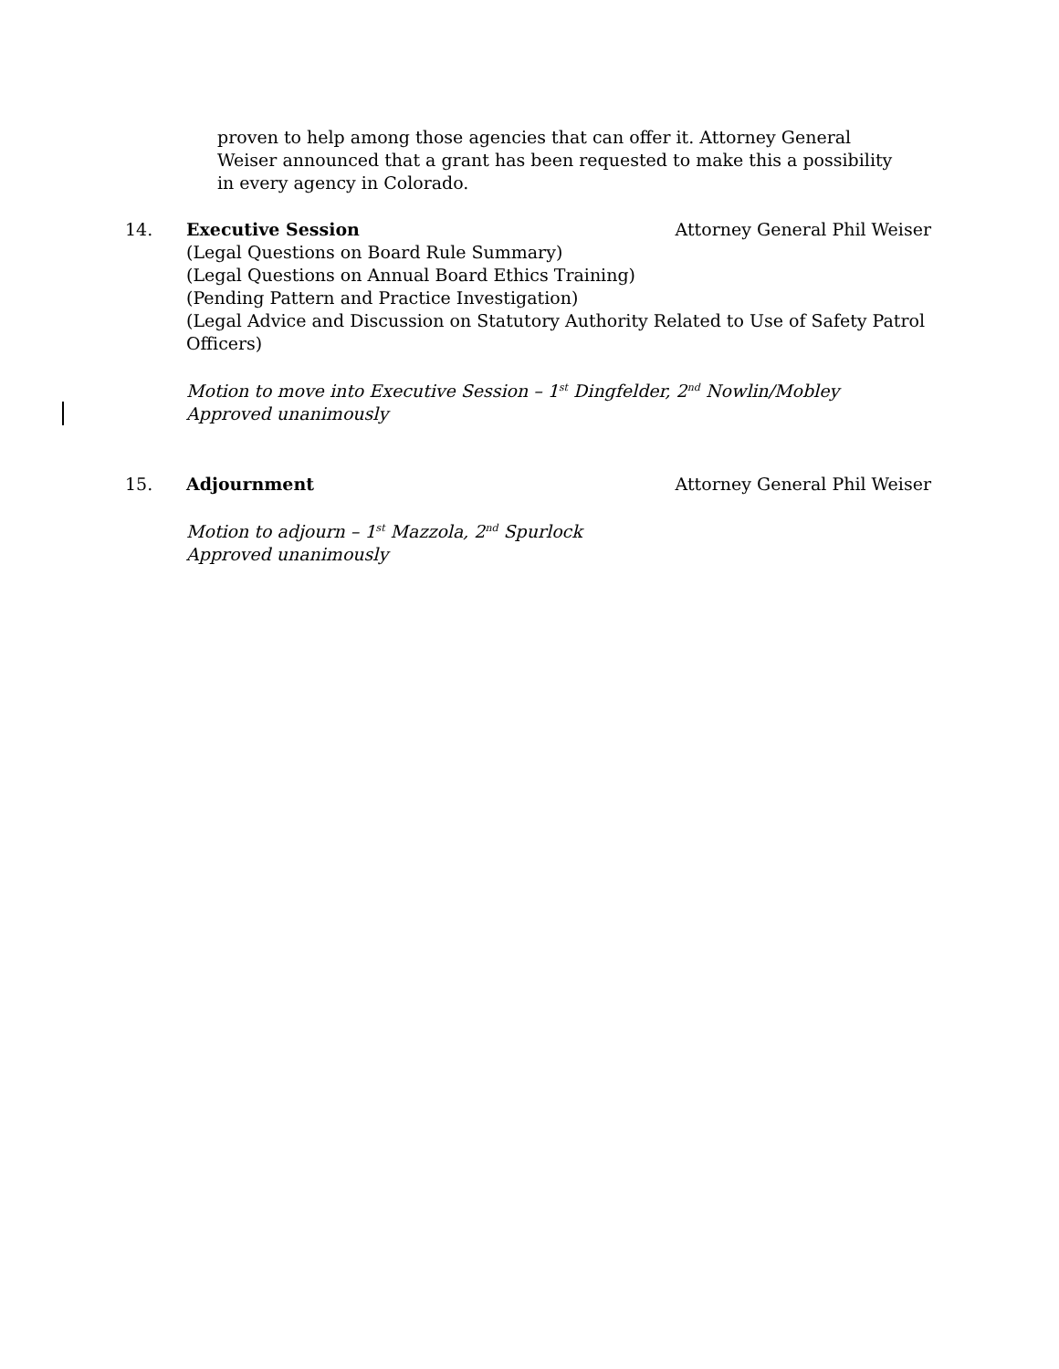proven to help among those agencies that can offer it. Attorney General Weiser announced that a grant has been requested to make this a possibility in every agency in Colorado.
14. Executive Session Attorney General Phil Weiser
(Legal Questions on Board Rule Summary)
(Legal Questions on Annual Board Ethics Training)
(Pending Pattern and Practice Investigation)
(Legal Advice and Discussion on Statutory Authority Related to Use of Safety Patrol Officers)
Motion to move into Executive Session – 1<sup>st</sup> Dingfelder, 2<sup>nd</sup> Nowlin/Mobley
Approved unanimously
15. Adjournment Attorney General Phil Weiser
Motion to adjourn – 1<sup>st</sup> Mazzola, 2<sup>nd</sup> Spurlock
Approved unanimously